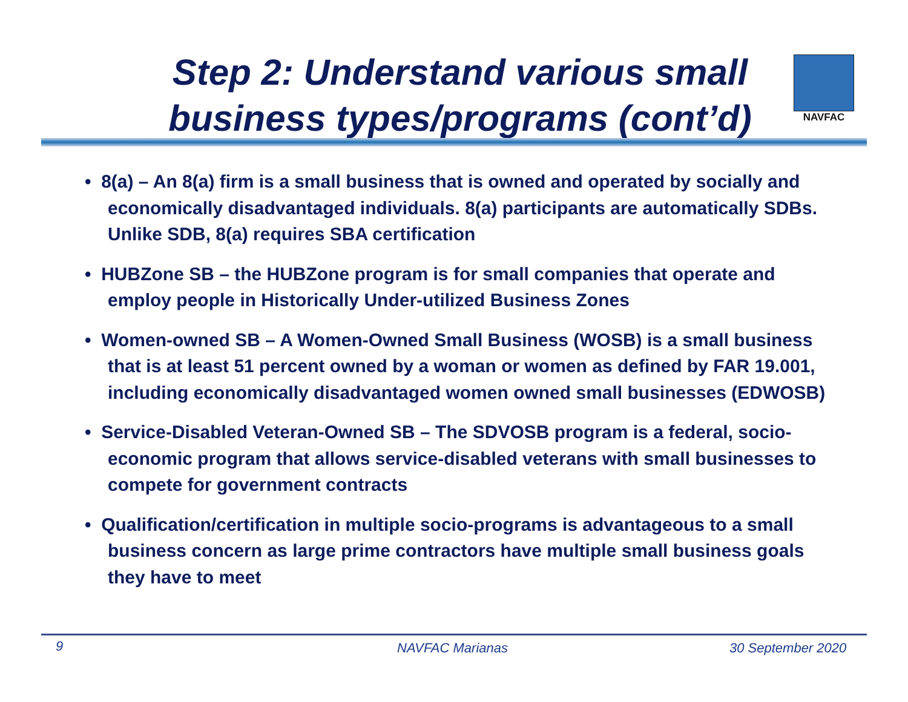Step 2: Understand various small business types/programs (cont’d)
NAVFAC
• 8(a) – An 8(a) firm is a small business that is owned and operated by socially and economically disadvantaged individuals. 8(a) participants are automatically SDBs. Unlike SDB, 8(a) requires SBA certification
• HUBZone SB – the HUBZone program is for small companies that operate and employ people in Historically Under-utilized Business Zones
• Women-owned SB – A Women-Owned Small Business (WOSB) is a small business that is at least 51 percent owned by a woman or women as defined by FAR 19.001, including economically disadvantaged women owned small businesses (EDWOSB)
• Service-Disabled Veteran-Owned SB – The SDVOSB program is a federal, socio-economic program that allows service-disabled veterans with small businesses to compete for government contracts
• Qualification/certification in multiple socio-programs is advantageous to a small business concern as large prime contractors have multiple small business goals they have to meet
9 NAVFAC Marianas 30 September 2020